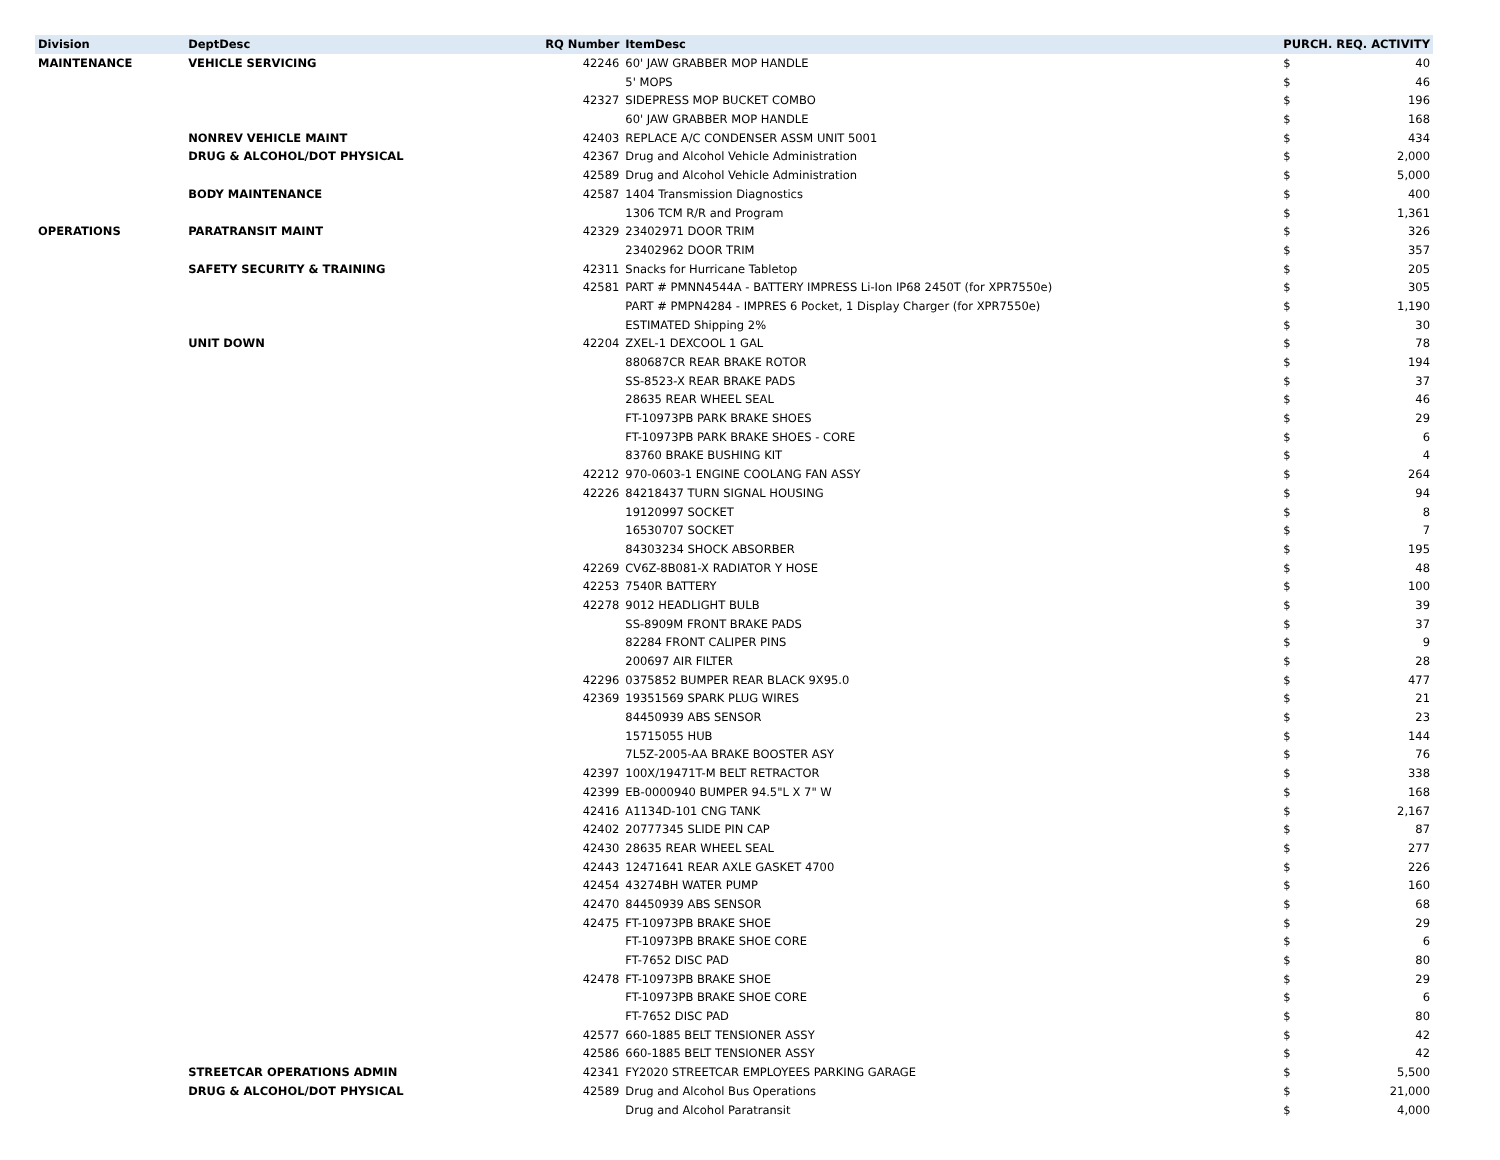| Division | DeptDesc | RQ Number | ItemDesc | PURCH. REQ. ACTIVITY | |
| --- | --- | --- | --- | --- | --- |
| MAINTENANCE | VEHICLE SERVICING | 42246 | 60' JAW GRABBER MOP HANDLE | $ | 40 |
| | | | 5' MOPS | $ | 46 |
| | | 42327 | SIDEPRESS MOP BUCKET COMBO | $ | 196 |
| | | | 60' JAW GRABBER MOP HANDLE | $ | 168 |
| | NONREV VEHICLE MAINT | 42403 | REPLACE A/C CONDENSER ASSM UNIT 5001 | $ | 434 |
| | DRUG & ALCOHOL/DOT PHYSICAL | 42367 | Drug and Alcohol Vehicle Administration | $ | 2,000 |
| | | 42589 | Drug and Alcohol Vehicle Administration | $ | 5,000 |
| | BODY MAINTENANCE | 42587 | 1404 Transmission Diagnostics | $ | 400 |
| | | | 1306 TCM R/R and Program | $ | 1,361 |
| OPERATIONS | PARATRANSIT MAINT | 42329 | 23402971 DOOR TRIM | $ | 326 |
| | | | 23402962 DOOR TRIM | $ | 357 |
| | SAFETY SECURITY & TRAINING | 42311 | Snacks for Hurricane Tabletop | $ | 205 |
| | | 42581 | PART # PMNN4544A - BATTERY IMPRESS Li-Ion IP68 2450T (for XPR7550e) | $ | 305 |
| | | | PART # PMPN4284 - IMPRES 6 Pocket, 1 Display Charger (for XPR7550e) | $ | 1,190 |
| | | | ESTIMATED Shipping 2% | $ | 30 |
| | UNIT DOWN | 42204 | ZXEL-1 DEXCOOL 1 GAL | $ | 78 |
| | | | 880687CR REAR BRAKE ROTOR | $ | 194 |
| | | | SS-8523-X REAR BRAKE PADS | $ | 37 |
| | | | 28635 REAR WHEEL SEAL | $ | 46 |
| | | | FT-10973PB PARK BRAKE SHOES | $ | 29 |
| | | | FT-10973PB PARK BRAKE SHOES - CORE | $ | 6 |
| | | | 83760 BRAKE BUSHING KIT | $ | 4 |
| | | 42212 | 970-0603-1 ENGINE COOLANG FAN ASSY | $ | 264 |
| | | 42226 | 84218437 TURN SIGNAL HOUSING | $ | 94 |
| | | | 19120997 SOCKET | $ | 8 |
| | | | 16530707 SOCKET | $ | 7 |
| | | | 84303234 SHOCK ABSORBER | $ | 195 |
| | | 42269 | CV6Z-8B081-X RADIATOR Y HOSE | $ | 48 |
| | | 42253 | 7540R BATTERY | $ | 100 |
| | | 42278 | 9012 HEADLIGHT BULB | $ | 39 |
| | | | SS-8909M FRONT BRAKE PADS | $ | 37 |
| | | | 82284 FRONT CALIPER PINS | $ | 9 |
| | | | 200697 AIR FILTER | $ | 28 |
| | | 42296 | 0375852 BUMPER REAR BLACK 9X95.0 | $ | 477 |
| | | 42369 | 19351569 SPARK PLUG WIRES | $ | 21 |
| | | | 84450939 ABS SENSOR | $ | 23 |
| | | | 15715055 HUB | $ | 144 |
| | | | 7L5Z-2005-AA BRAKE BOOSTER ASY | $ | 76 |
| | | 42397 | 100X/19471T-M BELT RETRACTOR | $ | 338 |
| | | 42399 | EB-0000940 BUMPER 94.5"L X 7" W | $ | 168 |
| | | 42416 | A1134D-101 CNG TANK | $ | 2,167 |
| | | 42402 | 20777345 SLIDE PIN CAP | $ | 87 |
| | | 42430 | 28635 REAR WHEEL SEAL | $ | 277 |
| | | 42443 | 12471641 REAR AXLE GASKET 4700 | $ | 226 |
| | | 42454 | 43274BH WATER PUMP | $ | 160 |
| | | 42470 | 84450939 ABS SENSOR | $ | 68 |
| | | 42475 | FT-10973PB BRAKE SHOE | $ | 29 |
| | | | FT-10973PB BRAKE SHOE CORE | $ | 6 |
| | | | FT-7652 DISC PAD | $ | 80 |
| | | 42478 | FT-10973PB BRAKE SHOE | $ | 29 |
| | | | FT-10973PB BRAKE SHOE CORE | $ | 6 |
| | | | FT-7652 DISC PAD | $ | 80 |
| | | 42577 | 660-1885 BELT TENSIONER ASSY | $ | 42 |
| | | 42586 | 660-1885 BELT TENSIONER ASSY | $ | 42 |
| | STREETCAR OPERATIONS ADMIN | 42341 | FY2020 STREETCAR EMPLOYEES PARKING GARAGE | $ | 5,500 |
| | DRUG & ALCOHOL/DOT PHYSICAL | 42589 | Drug and Alcohol Bus Operations | $ | 21,000 |
| | | | Drug and Alcohol Paratransit | $ | 4,000 |